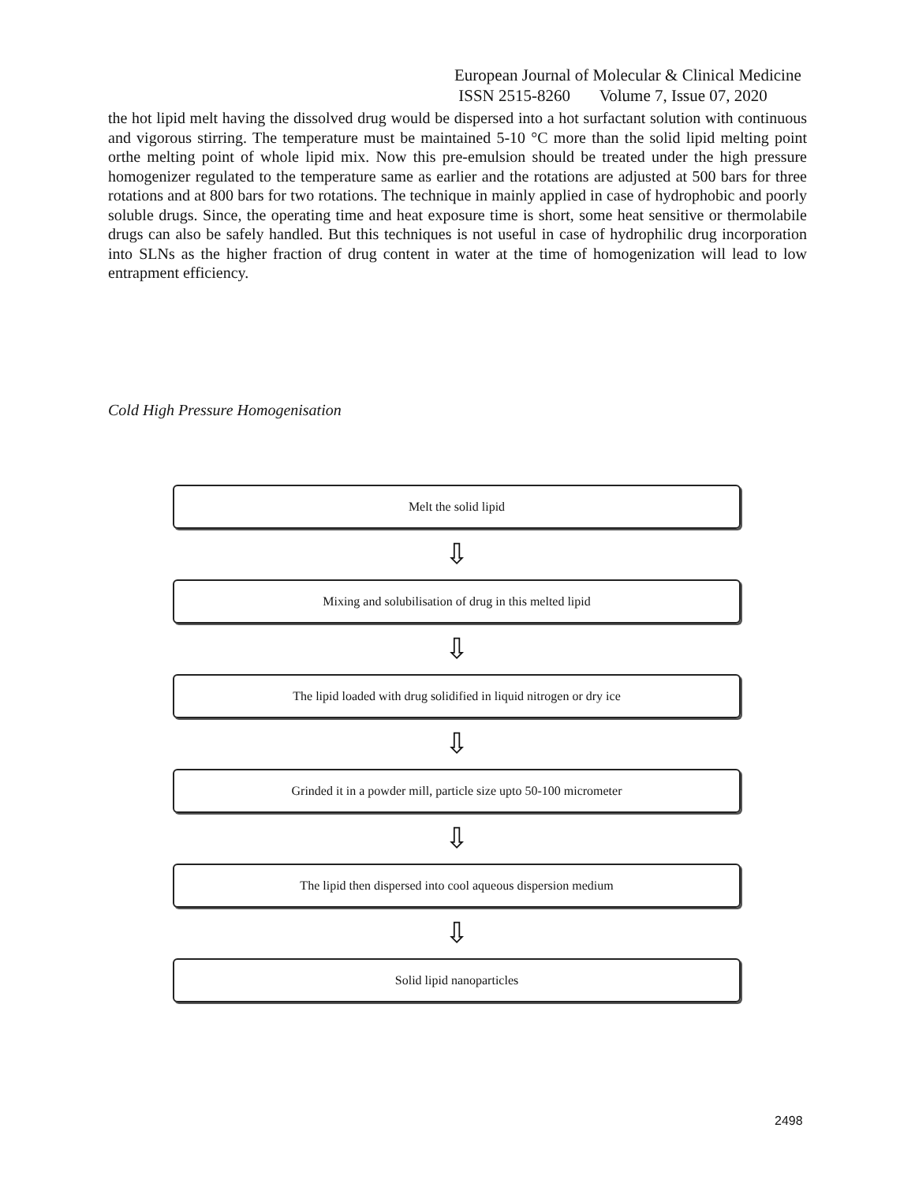European Journal of Molecular & Clinical Medicine
ISSN 2515-8260 Volume 7, Issue 07, 2020
the hot lipid melt having the dissolved drug would be dispersed into a hot surfactant solution with continuous and vigorous stirring. The temperature must be maintained 5-10 °C more than the solid lipid melting point orthe melting point of whole lipid mix. Now this pre-emulsion should be treated under the high pressure homogenizer regulated to the temperature same as earlier and the rotations are adjusted at 500 bars for three rotations and at 800 bars for two rotations. The technique in mainly applied in case of hydrophobic and poorly soluble drugs. Since, the operating time and heat exposure time is short, some heat sensitive or thermolabile drugs can also be safely handled. But this techniques is not useful in case of hydrophilic drug incorporation into SLNs as the higher fraction of drug content in water at the time of homogenization will lead to low entrapment efficiency.
Cold High Pressure Homogenisation
Melt the solid lipid
⇩
Mixing and solubilisation of drug in this melted lipid
⇩
The lipid loaded with drug solidified in liquid nitrogen or dry ice
⇩
Grinded it in a powder mill, particle size upto 50-100 micrometer
⇩
The lipid then dispersed into cool aqueous dispersion medium
⇩
Solid lipid nanoparticles
2498